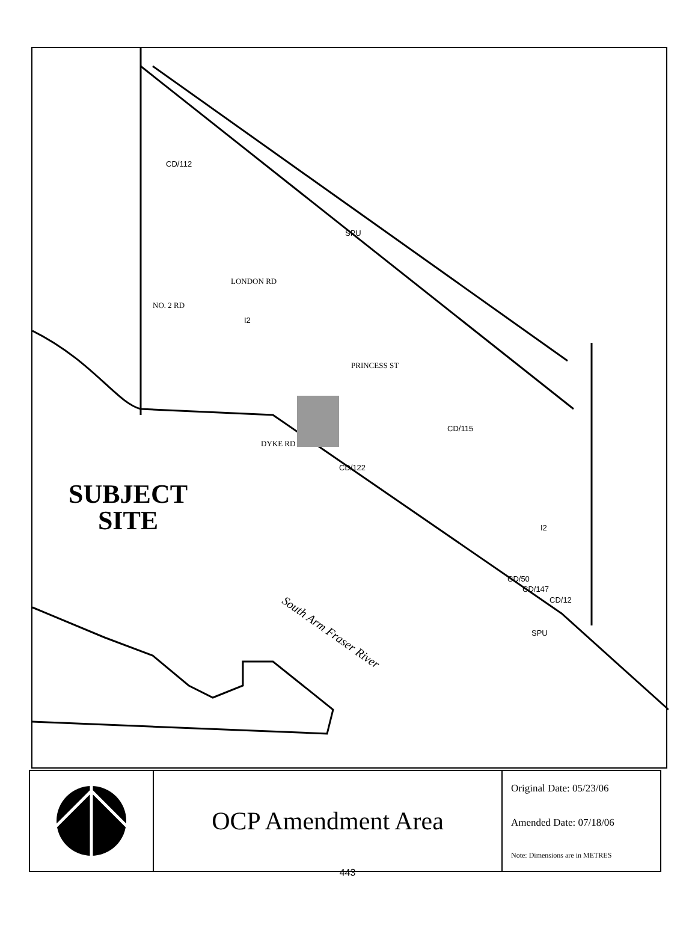CD/112
SPU
LONDON RD
NO. 2 RD
I2
PRINCESS ST
CD/115
DYKE RD
CD/122
I2
CD/50
CD/147
CD/12
SPU
SUBJECT
SITE
South Arm Fraser River
OCP Amendment Area
Original Date: 05/23/06
Amended Date: 07/18/06
Note: Dimensions are in METRES
443